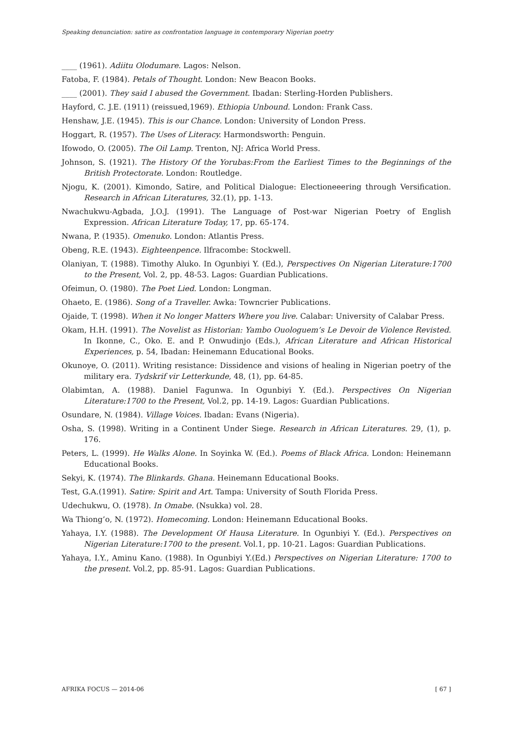Speaking denunciation: satire as confrontation language in contemporary Nigerian poetry
____ (1961). Adiitu Olodumare. Lagos: Nelson.
Fatoba, F. (1984). Petals of Thought. London: New Beacon Books.
____ (2001). They said I abused the Government. Ibadan: Sterling-Horden Publishers.
Hayford, C. J.E. (1911) (reissued,1969). Ethiopia Unbound. London: Frank Cass.
Henshaw, J.E. (1945). This is our Chance. London: University of London Press.
Hoggart, R. (1957). The Uses of Literacy. Harmondsworth: Penguin.
Ifowodo, O. (2005). The Oil Lamp. Trenton, NJ: Africa World Press.
Johnson, S. (1921). The History Of the Yorubas:From the Earliest Times to the Beginnings of the British Protectorate. London: Routledge.
Njogu, K. (2001). Kimondo, Satire, and Political Dialogue: Electioneeering through Versification. Research in African Literatures, 32.(1), pp. 1-13.
Nwachukwu-Agbada, J.O.J. (1991). The Language of Post-war Nigerian Poetry of English Expression. African Literature Today, 17, pp. 65-174.
Nwana, P. (1935). Omenuko. London: Atlantis Press.
Obeng, R.E. (1943). Eighteenpence. Ilfracombe: Stockwell.
Olaniyan, T. (1988). Timothy Aluko. In Ogunbiyi Y. (Ed.), Perspectives On Nigerian Literature:1700 to the Present, Vol. 2, pp. 48-53. Lagos: Guardian Publications.
Ofeimun, O. (1980). The Poet Lied. London: Longman.
Ohaeto, E. (1986). Song of a Traveller. Awka: Towncrier Publications.
Ojaide, T. (1998). When it No longer Matters Where you live. Calabar: University of Calabar Press.
Okam, H.H. (1991). The Novelist as Historian: Yambo Ouologuem’s Le Devoir de Violence Revisted. In Ikonne, C., Oko. E. and P. Onwudinjo (Eds.), African Literature and African Historical Experiences, p. 54, Ibadan: Heinemann Educational Books.
Okunoye, O. (2011). Writing resistance: Dissidence and visions of healing in Nigerian poetry of the military era. Tydskrif vir Letterkunde, 48, (1), pp. 64-85.
Olabimtan, A. (1988). Daniel Fagunwa. In Ogunbiyi Y. (Ed.). Perspectives On Nigerian Literature:1700 to the Present, Vol.2, pp. 14-19. Lagos: Guardian Publications.
Osundare, N. (1984). Village Voices. Ibadan: Evans (Nigeria).
Osha, S. (1998). Writing in a Continent Under Siege. Research in African Literatures. 29, (1), p. 176.
Peters, L. (1999). He Walks Alone. In Soyinka W. (Ed.). Poems of Black Africa. London: Heinemann Educational Books.
Sekyi, K. (1974). The Blinkards. Ghana. Heinemann Educational Books.
Test, G.A.(1991). Satire: Spirit and Art. Tampa: University of South Florida Press.
Udechukwu, O. (1978). In Omabe. (Nsukka) vol. 28.
Wa Thiong’o, N. (1972). Homecoming. London: Heinemann Educational Books.
Yahaya, I.Y. (1988). The Development Of Hausa Literature. In Ogunbiyi Y. (Ed.). Perspectives on Nigerian Literature:1700 to the present. Vol.1, pp. 10-21. Lagos: Guardian Publications.
Yahaya, I.Y., Aminu Kano. (1988). In Ogunbiyi Y.(Ed.) Perspectives on Nigerian Literature: 1700 to the present. Vol.2, pp. 85-91. Lagos: Guardian Publications.
AFRIKA FOCUS — 2014-06 [ 67 ]